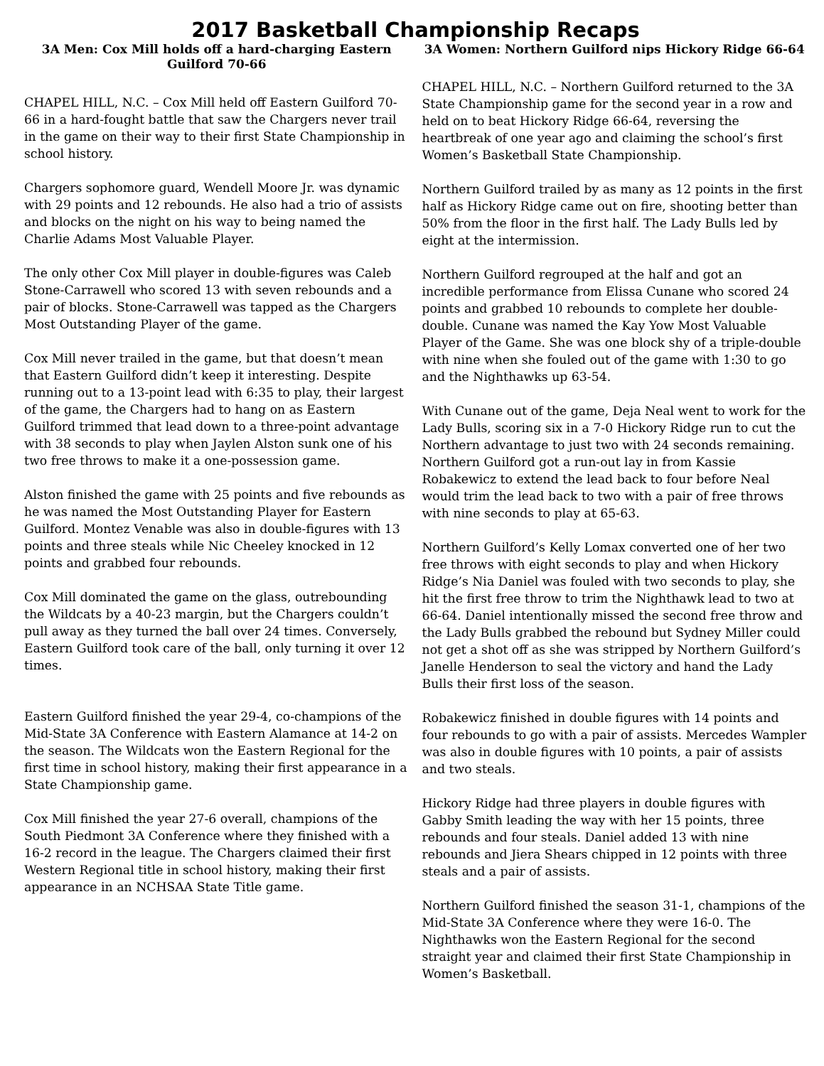2017 Basketball Championship Recaps
3A Men: Cox Mill holds off a hard-charging Eastern Guilford 70-66
CHAPEL HILL, N.C. – Cox Mill held off Eastern Guilford 70-66 in a hard-fought battle that saw the Chargers never trail in the game on their way to their first State Championship in school history.
Chargers sophomore guard, Wendell Moore Jr. was dynamic with 29 points and 12 rebounds. He also had a trio of assists and blocks on the night on his way to being named the Charlie Adams Most Valuable Player.
The only other Cox Mill player in double-figures was Caleb Stone-Carrawell who scored 13 with seven rebounds and a pair of blocks. Stone-Carrawell was tapped as the Chargers Most Outstanding Player of the game.
Cox Mill never trailed in the game, but that doesn’t mean that Eastern Guilford didn’t keep it interesting. Despite running out to a 13-point lead with 6:35 to play, their largest of the game, the Chargers had to hang on as Eastern Guilford trimmed that lead down to a three-point advantage with 38 seconds to play when Jaylen Alston sunk one of his two free throws to make it a one-possession game.
Alston finished the game with 25 points and five rebounds as he was named the Most Outstanding Player for Eastern Guilford. Montez Venable was also in double-figures with 13 points and three steals while Nic Cheeley knocked in 12 points and grabbed four rebounds.
Cox Mill dominated the game on the glass, outrebounding the Wildcats by a 40-23 margin, but the Chargers couldn’t pull away as they turned the ball over 24 times. Conversely, Eastern Guilford took care of the ball, only turning it over 12 times.
Eastern Guilford finished the year 29-4, co-champions of the Mid-State 3A Conference with Eastern Alamance at 14-2 on the season. The Wildcats won the Eastern Regional for the first time in school history, making their first appearance in a State Championship game.
Cox Mill finished the year 27-6 overall, champions of the South Piedmont 3A Conference where they finished with a 16-2 record in the league. The Chargers claimed their first Western Regional title in school history, making their first appearance in an NCHSAA State Title game.
3A Women: Northern Guilford nips Hickory Ridge 66-64
CHAPEL HILL, N.C. – Northern Guilford returned to the 3A State Championship game for the second year in a row and held on to beat Hickory Ridge 66-64, reversing the heartbreak of one year ago and claiming the school’s first Women’s Basketball State Championship.
Northern Guilford trailed by as many as 12 points in the first half as Hickory Ridge came out on fire, shooting better than 50% from the floor in the first half. The Lady Bulls led by eight at the intermission.
Northern Guilford regrouped at the half and got an incredible performance from Elissa Cunane who scored 24 points and grabbed 10 rebounds to complete her double-double. Cunane was named the Kay Yow Most Valuable Player of the Game. She was one block shy of a triple-double with nine when she fouled out of the game with 1:30 to go and the Nighthawks up 63-54.
With Cunane out of the game, Deja Neal went to work for the Lady Bulls, scoring six in a 7-0 Hickory Ridge run to cut the Northern advantage to just two with 24 seconds remaining. Northern Guilford got a run-out lay in from Kassie Robakewicz to extend the lead back to four before Neal would trim the lead back to two with a pair of free throws with nine seconds to play at 65-63.
Northern Guilford’s Kelly Lomax converted one of her two free throws with eight seconds to play and when Hickory Ridge’s Nia Daniel was fouled with two seconds to play, she hit the first free throw to trim the Nighthawk lead to two at 66-64. Daniel intentionally missed the second free throw and the Lady Bulls grabbed the rebound but Sydney Miller could not get a shot off as she was stripped by Northern Guilford’s Janelle Henderson to seal the victory and hand the Lady Bulls their first loss of the season.
Robakewicz finished in double figures with 14 points and four rebounds to go with a pair of assists. Mercedes Wampler was also in double figures with 10 points, a pair of assists and two steals.
Hickory Ridge had three players in double figures with Gabby Smith leading the way with her 15 points, three rebounds and four steals. Daniel added 13 with nine rebounds and Jiera Shears chipped in 12 points with three steals and a pair of assists.
Northern Guilford finished the season 31-1, champions of the Mid-State 3A Conference where they were 16-0. The Nighthawks won the Eastern Regional for the second straight year and claimed their first State Championship in Women’s Basketball.